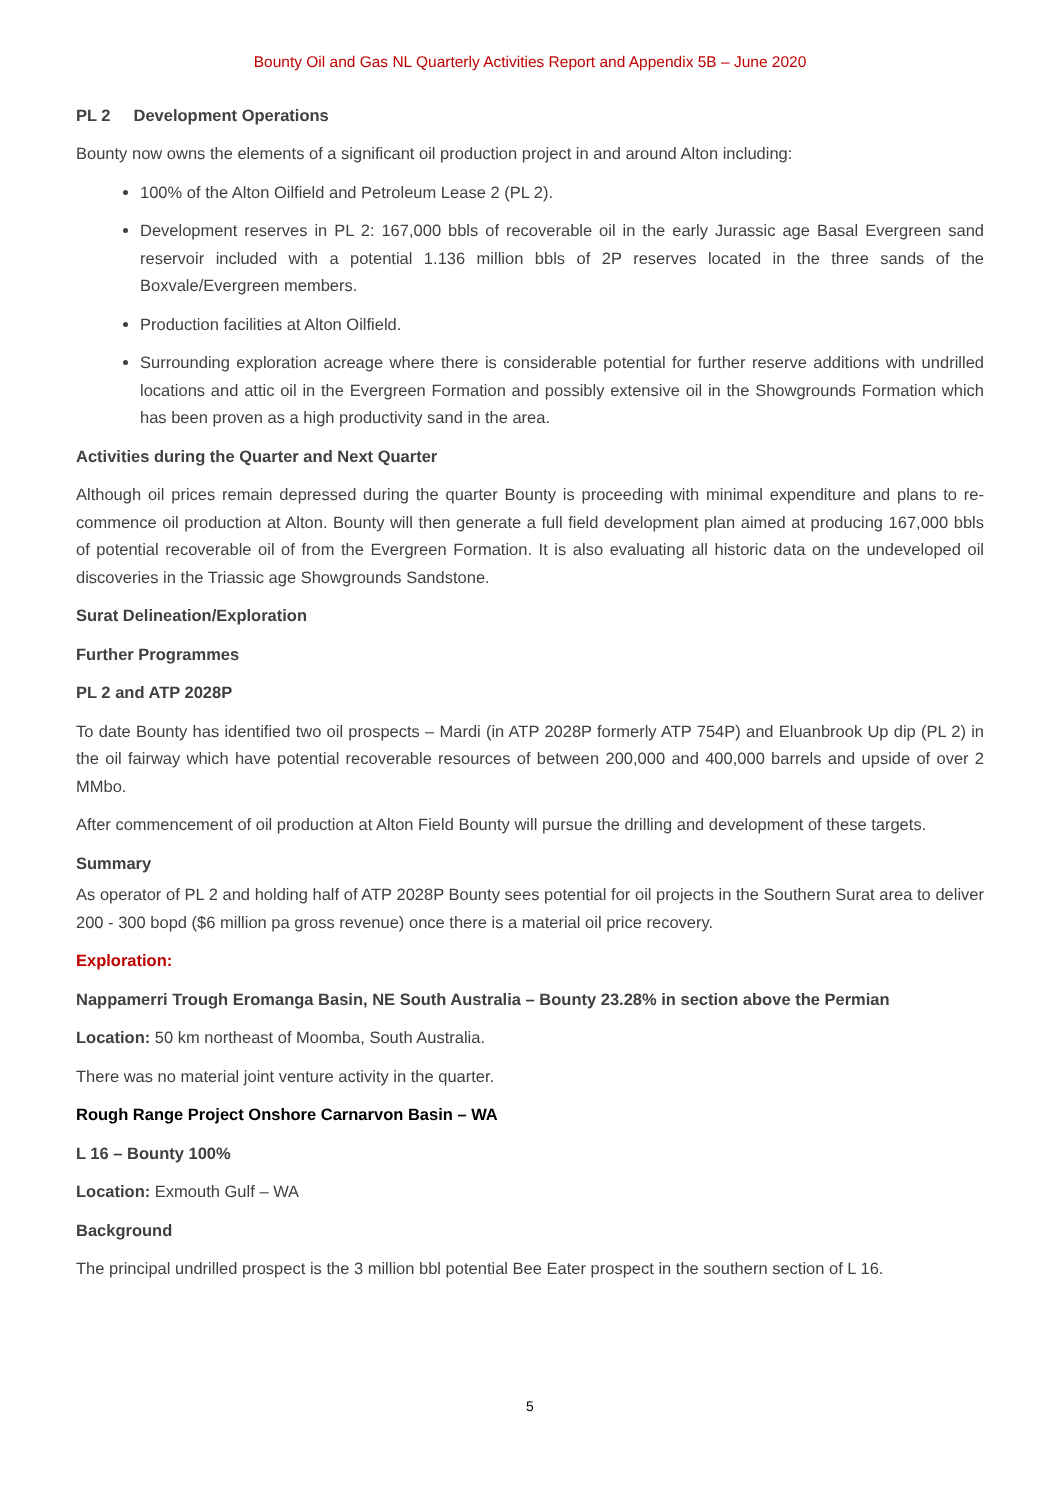Bounty Oil and Gas NL Quarterly Activities Report and Appendix 5B – June 2020
PL 2 Development Operations
Bounty now owns the elements of a significant oil production project in and around Alton including:
100% of the Alton Oilfield and Petroleum Lease 2 (PL 2).
Development reserves in PL 2: 167,000 bbls of recoverable oil in the early Jurassic age Basal Evergreen sand reservoir included with a potential 1.136 million bbls of 2P reserves located in the three sands of the Boxvale/Evergreen members.
Production facilities at Alton Oilfield.
Surrounding exploration acreage where there is considerable potential for further reserve additions with undrilled locations and attic oil in the Evergreen Formation and possibly extensive oil in the Showgrounds Formation which has been proven as a high productivity sand in the area.
Activities during the Quarter and Next Quarter
Although oil prices remain depressed during the quarter Bounty is proceeding with minimal expenditure and plans to re-commence oil production at Alton. Bounty will then generate a full field development plan aimed at producing 167,000 bbls of potential recoverable oil of from the Evergreen Formation. It is also evaluating all historic data on the undeveloped oil discoveries in the Triassic age Showgrounds Sandstone.
Surat Delineation/Exploration
Further Programmes
PL 2 and ATP 2028P
To date Bounty has identified two oil prospects – Mardi (in ATP 2028P formerly ATP 754P) and Eluanbrook Up dip (PL 2) in the oil fairway which have potential recoverable resources of between 200,000 and 400,000 barrels and upside of over 2 MMbo.
After commencement of oil production at Alton Field Bounty will pursue the drilling and development of these targets.
Summary
As operator of PL 2 and holding half of ATP 2028P Bounty sees potential for oil projects in the Southern Surat area to deliver 200 - 300 bopd ($6 million pa gross revenue) once there is a material oil price recovery.
Exploration:
Nappamerri Trough Eromanga Basin, NE South Australia – Bounty 23.28% in section above the Permian
Location: 50 km northeast of Moomba, South Australia.
There was no material joint venture activity in the quarter.
Rough Range Project Onshore Carnarvon Basin – WA
L 16 – Bounty 100%
Location: Exmouth Gulf – WA
Background
The principal undrilled prospect is the 3 million bbl potential Bee Eater prospect in the southern section of L 16.
5